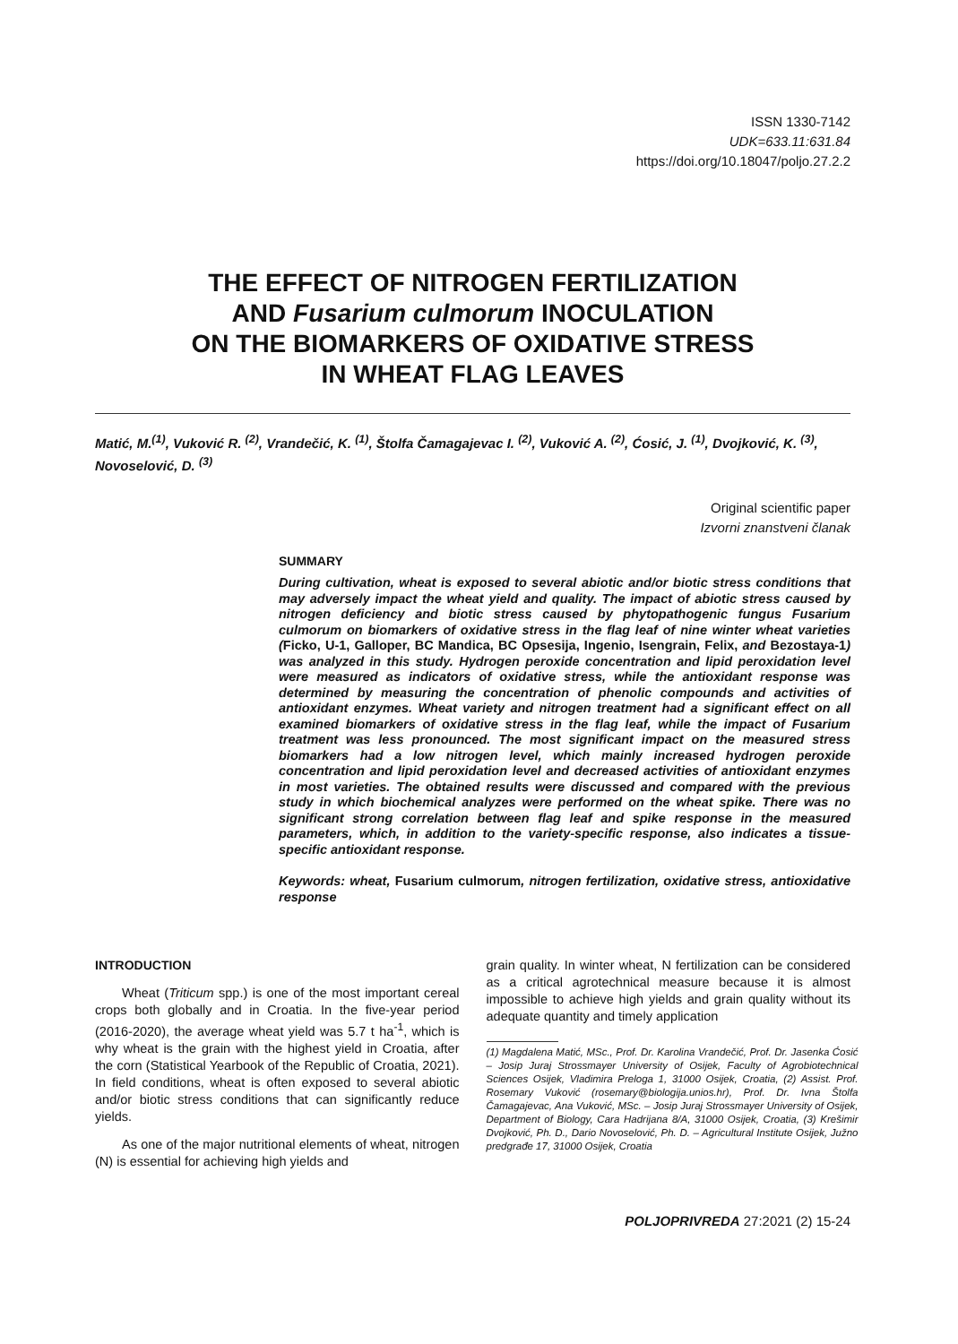ISSN 1330-7142
UDK=633.11:631.84
https://doi.org/10.18047/poljo.27.2.2
THE EFFECT OF NITROGEN FERTILIZATION
AND Fusarium culmorum INOCULATION
ON THE BIOMARKERS OF OXIDATIVE STRESS
IN WHEAT FLAG LEAVES
Matić, M.<sup>(1)</sup>, Vuković R. <sup>(2)</sup>, Vrandečić, K. <sup>(1)</sup>, Štolfa Čamagajevac I. <sup>(2)</sup>, Vuković A. <sup>(2)</sup>, Ćosić, J. <sup>(1)</sup>, Dvojković, K. <sup>(3)</sup>, Novoselović, D. <sup>(3)</sup>
Original scientific paper
Izvorni znanstveni članak
SUMMARY
During cultivation, wheat is exposed to several abiotic and/or biotic stress conditions that may adversely impact the wheat yield and quality. The impact of abiotic stress caused by nitrogen deficiency and biotic stress caused by phytopathogenic fungus Fusarium culmorum on biomarkers of oxidative stress in the flag leaf of nine winter wheat varieties (Ficko, U-1, Galloper, BC Mandica, BC Opsesija, Ingenio, Isengrain, Felix, and Bezostaya-1) was analyzed in this study. Hydrogen peroxide concentration and lipid peroxidation level were measured as indicators of oxidative stress, while the antioxidant response was determined by measuring the concentration of phenolic compounds and activities of antioxidant enzymes. Wheat variety and nitrogen treatment had a significant effect on all examined biomarkers of oxidative stress in the flag leaf, while the impact of Fusarium treatment was less pronounced. The most significant impact on the measured stress biomarkers had a low nitrogen level, which mainly increased hydrogen peroxide concentration and lipid peroxidation level and decreased activities of antioxidant enzymes in most varieties. The obtained results were discussed and compared with the previous study in which biochemical analyzes were performed on the wheat spike. There was no significant strong correlation between flag leaf and spike response in the measured parameters, which, in addition to the variety-specific response, also indicates a tissue-specific antioxidant response.
Keywords: wheat, Fusarium culmorum, nitrogen fertilization, oxidative stress, antioxidative response
INTRODUCTION
Wheat (Triticum spp.) is one of the most important cereal crops both globally and in Croatia. In the five-year period (2016-2020), the average wheat yield was 5.7 t ha<sup>-1</sup>, which is why wheat is the grain with the highest yield in Croatia, after the corn (Statistical Yearbook of the Republic of Croatia, 2021). In field conditions, wheat is often exposed to several abiotic and/or biotic stress conditions that can significantly reduce yields.
As one of the major nutritional elements of wheat, nitrogen (N) is essential for achieving high yields and
grain quality. In winter wheat, N fertilization can be considered as a critical agrotechnical measure because it is almost impossible to achieve high yields and grain quality without its adequate quantity and timely application
(1) Magdalena Matić, MSc., Prof. Dr. Karolina Vrandečić, Prof. Dr. Jasenka Ćosić – Josip Juraj Strossmayer University of Osijek, Faculty of Agrobiotechnical Sciences Osijek, Vladimira Preloga 1, 31000 Osijek, Croatia, (2) Assist. Prof. Rosemary Vuković (rosemary@biologija.unios.hr), Prof. Dr. Ivna Štolfa Čamagajevac, Ana Vuković, MSc. – Josip Juraj Strossmayer University of Osijek, Department of Biology, Cara Hadrijana 8/A, 31000 Osijek, Croatia, (3) Krešimir Dvojković, Ph. D., Dario Novoselović, Ph. D. – Agricultural Institute Osijek, Južno predgrađe 17, 31000 Osijek, Croatia
POLJOPRIVREDA 27:2021 (2) 15-24